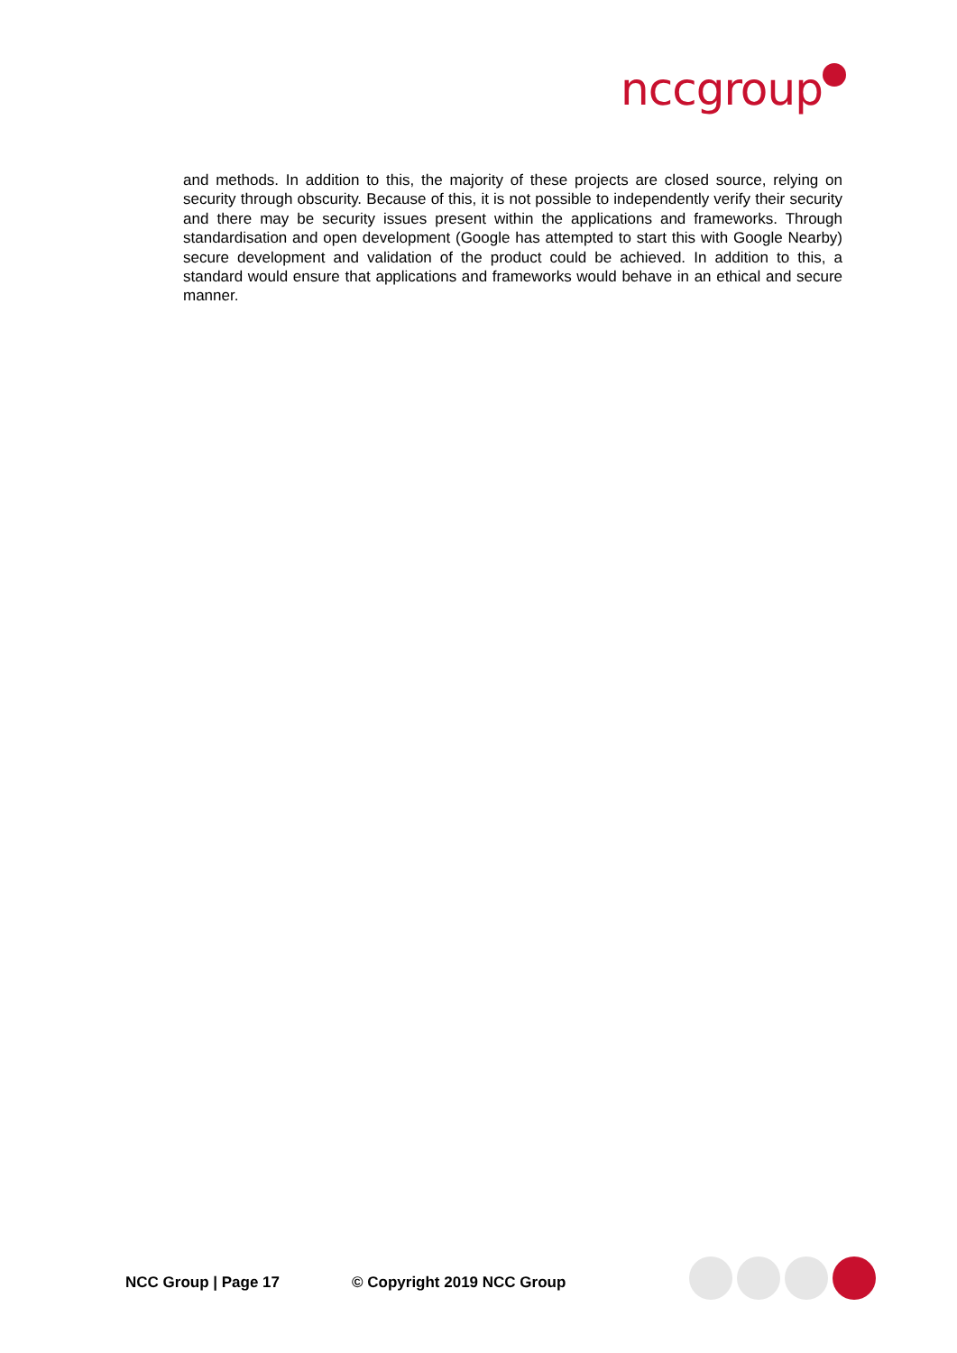nccgroup
and methods. In addition to this, the majority of these projects are closed source, relying on security through obscurity. Because of this, it is not possible to independently verify their security and there may be security issues present within the applications and frameworks. Through standardisation and open development (Google has attempted to start this with Google Nearby) secure development and validation of the product could be achieved. In addition to this, a standard would ensure that applications and frameworks would behave in an ethical and secure manner.
NCC Group | Page 17 © Copyright 2019 NCC Group